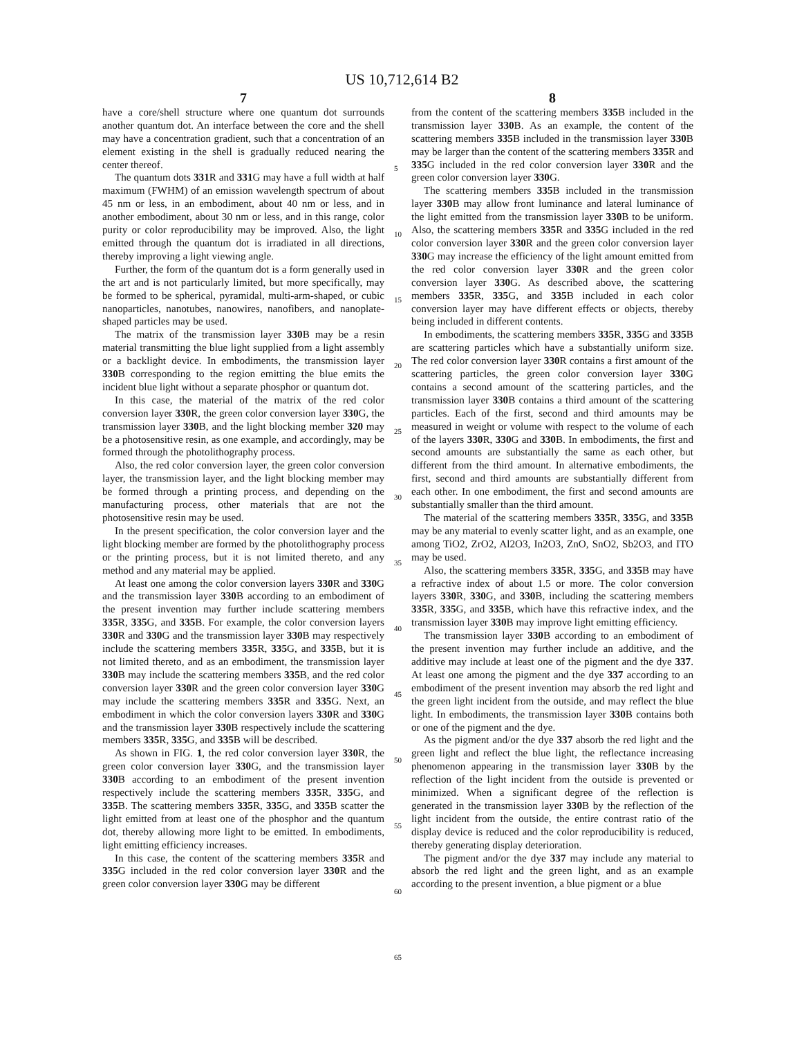US 10,712,614 B2
7
have a core/shell structure where one quantum dot surrounds another quantum dot. An interface between the core and the shell may have a concentration gradient, such that a concentration of an element existing in the shell is gradually reduced nearing the center thereof.
The quantum dots 331 R and 331 G may have a full width at half maximum (FWHM) of an emission wavelength spectrum of about 45 nm or less, in an embodiment, about 40 nm or less, and in another embodiment, about 30 nm or less, and in this range, color purity or color reproducibility may be improved. Also, the light emitted through the quantum dot is irradiated in all directions, thereby improving a light viewing angle.
Further, the form of the quantum dot is a form generally used in the art and is not particularly limited, but more specifically, may be formed to be spherical, pyramidal, multi-arm-shaped, or cubic nanoparticles, nanotubes, nanowires, nanofibers, and nanoplate-shaped particles may be used.
The matrix of the transmission layer 330 B may be a resin material transmitting the blue light supplied from a light assembly or a backlight device. In embodiments, the transmission layer 330 B corresponding to the region emitting the blue emits the incident blue light without a separate phosphor or quantum dot.
In this case, the material of the matrix of the red color conversion layer 330 R, the green color conversion layer 330 G, the transmission layer 330 B, and the light blocking member 320 may be a photosensitive resin, as one example, and accordingly, may be formed through the photolithography process.
Also, the red color conversion layer, the green color conversion layer, the transmission layer, and the light blocking member may be formed through a printing process, and depending on the manufacturing process, other materials that are not the photosensitive resin may be used.
In the present specification, the color conversion layer and the light blocking member are formed by the photolithography process or the printing process, but it is not limited thereto, and any method and any material may be applied.
At least one among the color conversion layers 330 R and 330 G and the transmission layer 330 B according to an embodiment of the present invention may further include scattering members 335 R, 335 G, and 335 B. For example, the color conversion layers 330 R and 330 G and the transmission layer 330 B may respectively include the scattering members 335 R, 335 G, and 335 B, but it is not limited thereto, and as an embodiment, the transmission layer 330 B may include the scattering members 335 B, and the red color conversion layer 330 R and the green color conversion layer 330 G may include the scattering members 335 R and 335 G. Next, an embodiment in which the color conversion layers 330 R and 330 G and the transmission layer 330 B respectively include the scattering members 335 R, 335 G, and 335 B will be described.
As shown in FIG. 1, the red color conversion layer 330 R, the green color conversion layer 330 G, and the transmission layer 330 B according to an embodiment of the present invention respectively include the scattering members 335 R, 335 G, and 335 B. The scattering members 335 R, 335 G, and 335 B scatter the light emitted from at least one of the phosphor and the quantum dot, thereby allowing more light to be emitted. In embodiments, light emitting efficiency increases.
In this case, the content of the scattering members 335 R and 335 G included in the red color conversion layer 330 R and the green color conversion layer 330 G may be different
8
from the content of the scattering members 335 B included in the transmission layer 330 B. As an example, the content of the scattering members 335 B included in the transmission layer 330 B may be larger than the content of the scattering members 335 R and 335 G included in the red color conversion layer 330 R and the green color conversion layer 330 G.
The scattering members 335 B included in the transmission layer 330 B may allow front luminance and lateral luminance of the light emitted from the transmission layer 330 B to be uniform. Also, the scattering members 335 R and 335 G included in the red color conversion layer 330 R and the green color conversion layer 330 G may increase the efficiency of the light amount emitted from the red color conversion layer 330 R and the green color conversion layer 330 G. As described above, the scattering members 335 R, 335 G, and 335 B included in each color conversion layer may have different effects or objects, thereby being included in different contents.
In embodiments, the scattering members 335 R, 335 G and 335 B are scattering particles which have a substantially uniform size. The red color conversion layer 330 R contains a first amount of the scattering particles, the green color conversion layer 330 G contains a second amount of the scattering particles, and the transmission layer 330 B contains a third amount of the scattering particles. Each of the first, second and third amounts may be measured in weight or volume with respect to the volume of each of the layers 330 R, 330 G and 330 B. In embodiments, the first and second amounts are substantially the same as each other, but different from the third amount. In alternative embodiments, the first, second and third amounts are substantially different from each other. In one embodiment, the first and second amounts are substantially smaller than the third amount.
The material of the scattering members 335 R, 335 G, and 335 B may be any material to evenly scatter light, and as an example, one among TiO2, ZrO2, Al2O3, In2O3, ZnO, SnO2, Sb2O3, and ITO may be used.
Also, the scattering members 335 R, 335 G, and 335 B may have a refractive index of about 1.5 or more. The color conversion layers 330 R, 330 G, and 330 B, including the scattering members 335 R, 335 G, and 335 B, which have this refractive index, and the transmission layer 330 B may improve light emitting efficiency.
The transmission layer 330 B according to an embodiment of the present invention may further include an additive, and the additive may include at least one of the pigment and the dye 337. At least one among the pigment and the dye 337 according to an embodiment of the present invention may absorb the red light and the green light incident from the outside, and may reflect the blue light. In embodiments, the transmission layer 330 B contains both or one of the pigment and the dye.
As the pigment and/or the dye 337 absorb the red light and the green light and reflect the blue light, the reflectance increasing phenomenon appearing in the transmission layer 330 B by the reflection of the light incident from the outside is prevented or minimized. When a significant degree of the reflection is generated in the transmission layer 330 B by the reflection of the light incident from the outside, the entire contrast ratio of the display device is reduced and the color reproducibility is reduced, thereby generating display deterioration.
The pigment and/or the dye 337 may include any material to absorb the red light and the green light, and as an example according to the present invention, a blue pigment or a blue
5
10
15
20
25
30
35
40
45
50
55
60
65